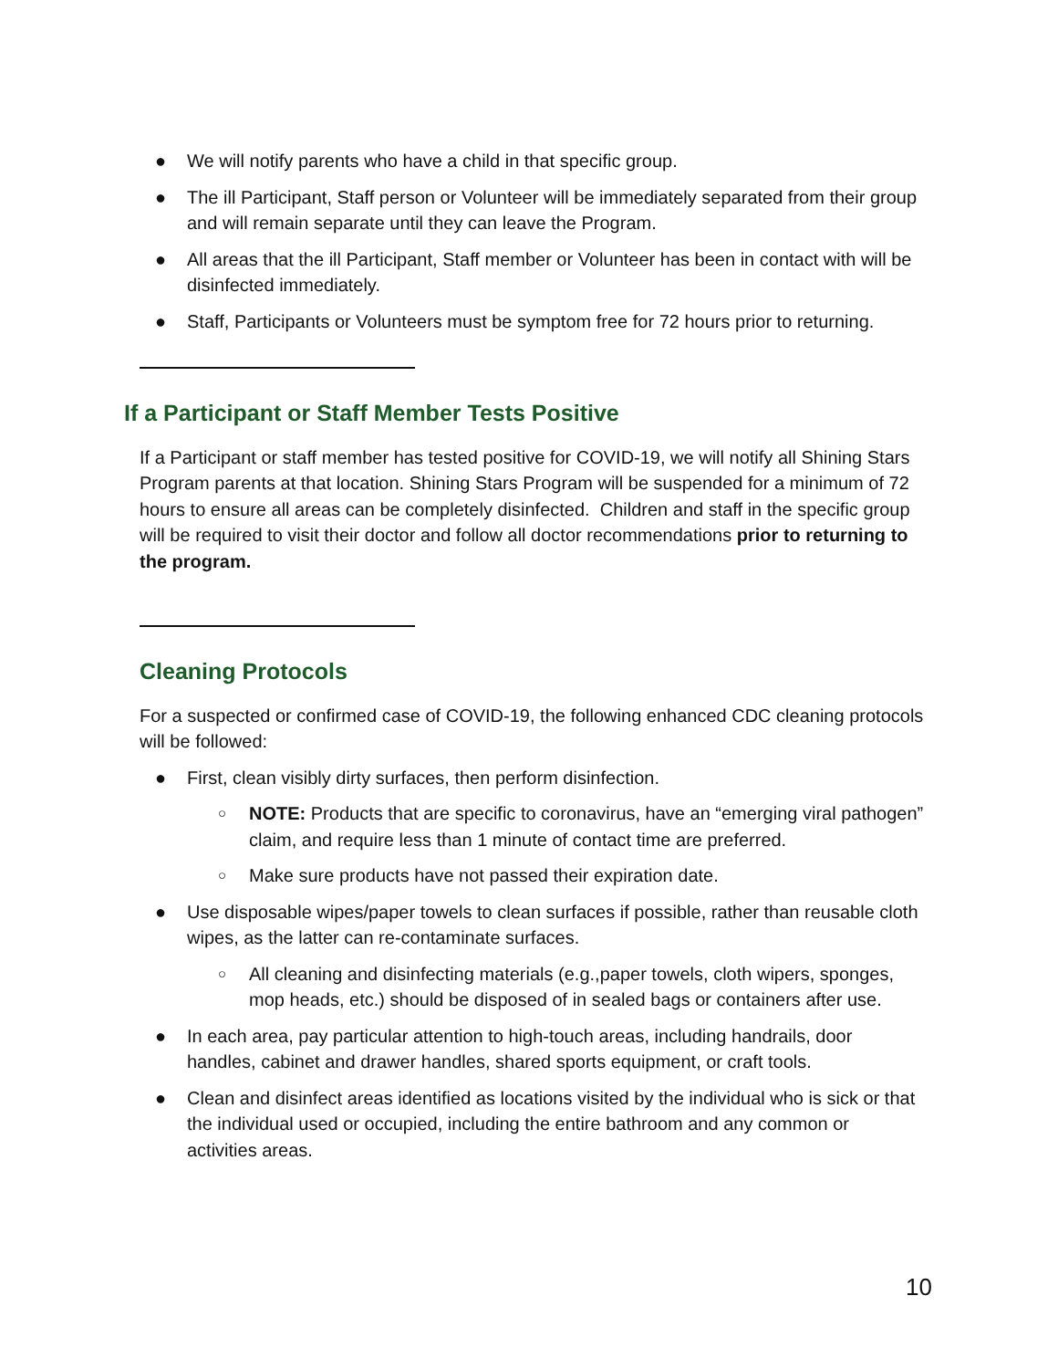● We will notify parents who have a child in that specific group.
● The ill Participant, Staff person or Volunteer will be immediately separated from their group and will remain separate until they can leave the Program.
● All areas that the ill Participant, Staff member or Volunteer has been in contact with will be disinfected immediately.
● Staff, Participants or Volunteers must be symptom free for 72 hours prior to returning.
If a Participant or Staff Member Tests Positive
If a Participant or staff member has tested positive for COVID-19, we will notify all Shining Stars Program parents at that location. Shining Stars Program will be suspended for a minimum of 72 hours to ensure all areas can be completely disinfected. Children and staff in the specific group will be required to visit their doctor and follow all doctor recommendations prior to returning to the program.
Cleaning Protocols
For a suspected or confirmed case of COVID-19, the following enhanced CDC cleaning protocols will be followed:
● First, clean visibly dirty surfaces, then perform disinfection.
○ NOTE: Products that are specific to coronavirus, have an “emerging viral pathogen” claim, and require less than 1 minute of contact time are preferred.
○ Make sure products have not passed their expiration date.
● Use disposable wipes/paper towels to clean surfaces if possible, rather than reusable cloth wipes, as the latter can re-contaminate surfaces.
○ All cleaning and disinfecting materials (e.g.,paper towels, cloth wipers, sponges, mop heads, etc.) should be disposed of in sealed bags or containers after use.
● In each area, pay particular attention to high-touch areas, including handrails, door handles, cabinet and drawer handles, shared sports equipment, or craft tools.
● Clean and disinfect areas identified as locations visited by the individual who is sick or that the individual used or occupied, including the entire bathroom and any common or activities areas.
10